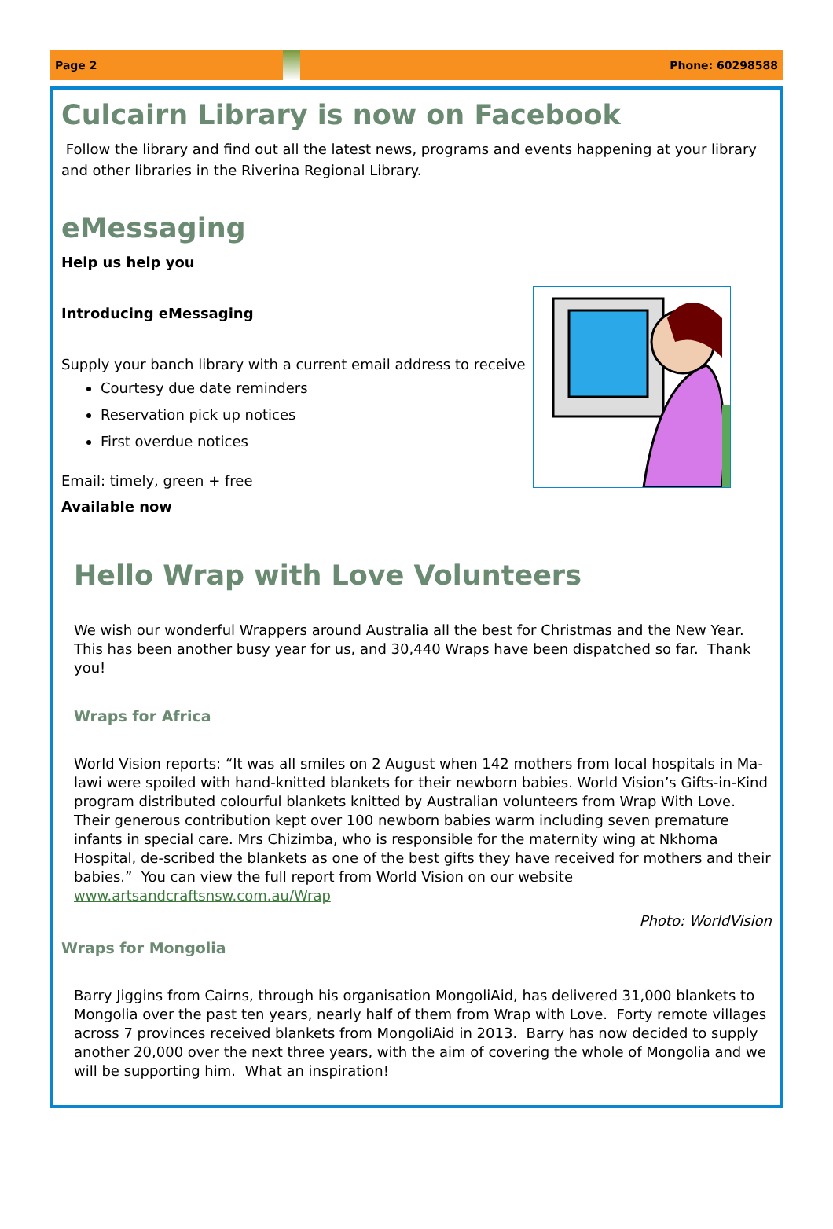Page 2 Phone: 60298588
Culcairn Library is now on Facebook
Follow the library and find out all the latest news, programs and events happening at your library and other libraries in the Riverina Regional Library.
eMessaging
Help us help you
Introducing eMessaging
Supply your banch library with a current email address to receive
Courtesy due date reminders
Reservation pick up notices
First overdue notices
Email: timely, green + free
Available now
Hello Wrap with Love Volunteers
We wish our wonderful Wrappers around Australia all the best for Christmas and the New Year. This has been another busy year for us, and 30,440 Wraps have been dispatched so far. Thank you!
Wraps for Africa
World Vision reports: “It was all smiles on 2 August when 142 mothers from local hospitals in Ma-lawi were spoiled with hand-knitted blankets for their newborn babies. World Vision’s Gifts-in-Kind program distributed colourful blankets knitted by Australian volunteers from Wrap With Love. Their generous contribution kept over 100 newborn babies warm including seven premature infants in special care. Mrs Chizimba, who is responsible for the maternity wing at Nkhoma Hospital, de-scribed the blankets as one of the best gifts they have received for mothers and their babies.” You can view the full report from World Vision on our website www.artsandcraftsnsw.com.au/Wrap
Photo: WorldVision
Wraps for Mongolia
Barry Jiggins from Cairns, through his organisation MongoliAid, has delivered 31,000 blankets to Mongolia over the past ten years, nearly half of them from Wrap with Love. Forty remote villages across 7 provinces received blankets from MongoliAid in 2013. Barry has now decided to supply another 20,000 over the next three years, with the aim of covering the whole of Mongolia and we will be supporting him. What an inspiration!